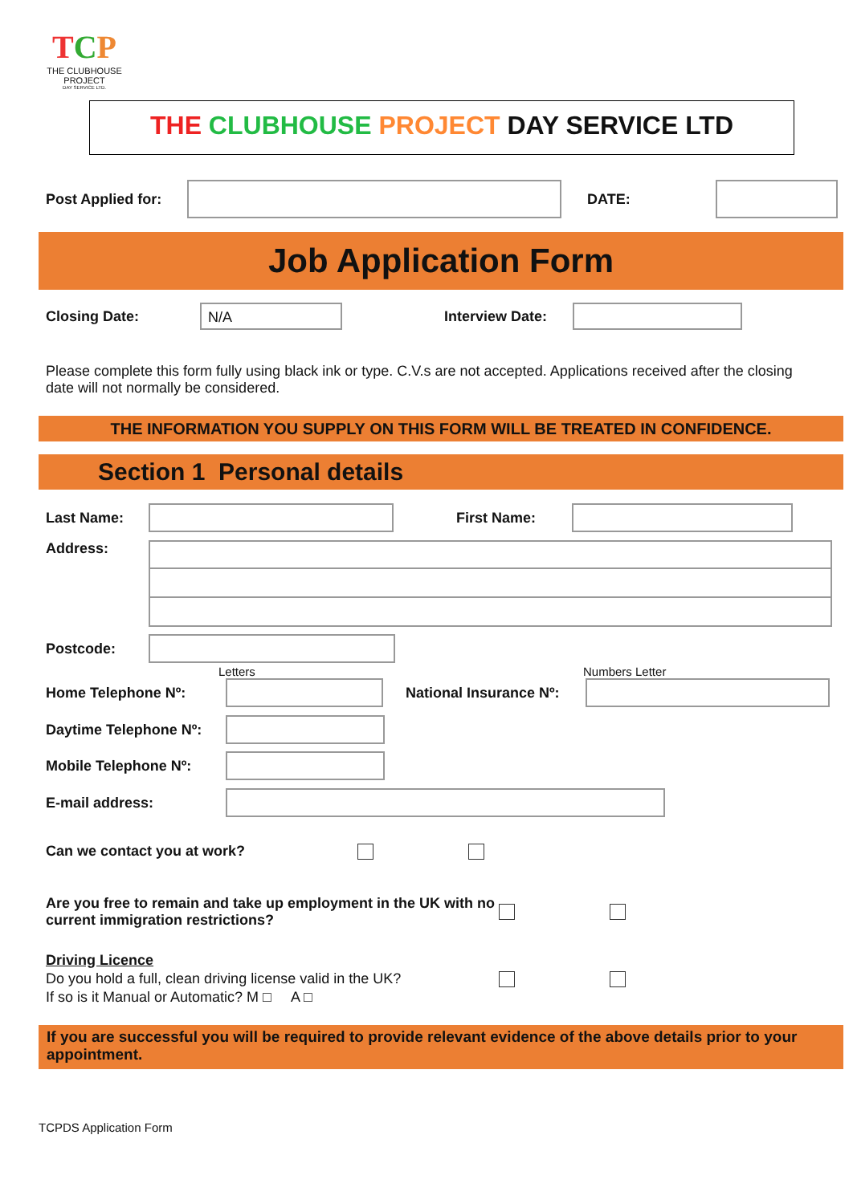TCP
THE CLUBHOUSE PROJECT
DAY SERVICE LTD.
THE CLUBHOUSE PROJECT DAY SERVICE LTD
Post Applied for:
DATE:
Job Application Form
Closing Date:
N/A
Interview Date:
Please complete this form fully using black ink or type. C.V.s are not accepted. Applications received after the closing date will not normally be considered.
THE INFORMATION YOU SUPPLY ON THIS FORM WILL BE TREATED IN CONFIDENCE.
Section 1 Personal details
Last Name: First Name:
Address:
Postcode:
Letters Numbers Letter
Home Telephone Nº:
National Insurance Nº:
Daytime Telephone Nº:
Mobile Telephone Nº:
E-mail address:
Can we contact you at work?
Are you free to remain and take up employment in the UK with no current immigration restrictions?
Driving Licence
Do you hold a full, clean driving license valid in the UK?
If so is it Manual or Automatic? M □ A □
If you are successful you will be required to provide relevant evidence of the above details prior to your appointment.
TCPDS Application Form